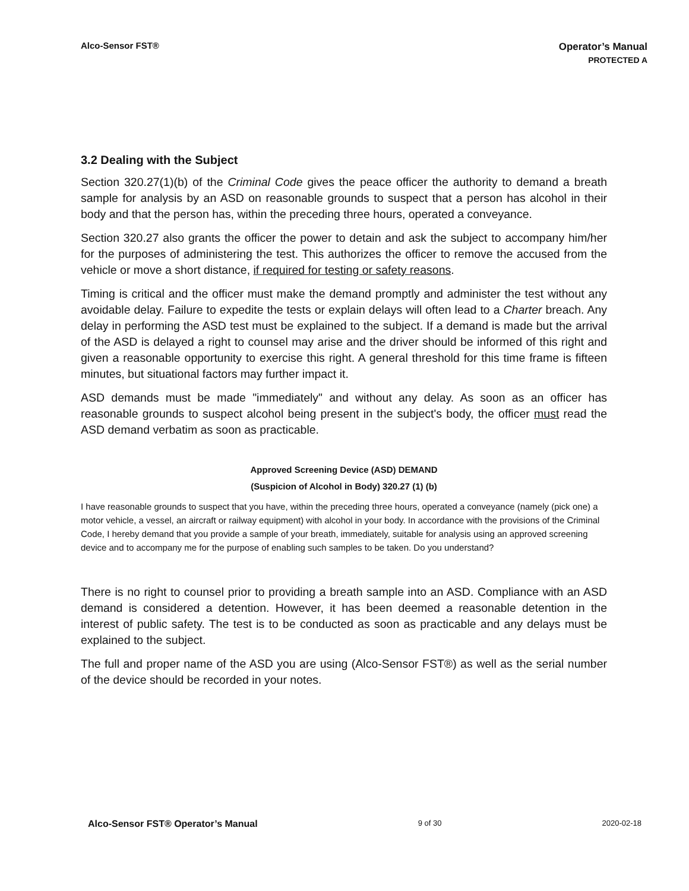Alco-Sensor FST®
Operator’s Manual
PROTECTED A
3.2 Dealing with the Subject
Section 320.27(1)(b) of the Criminal Code gives the peace officer the authority to demand a breath sample for analysis by an ASD on reasonable grounds to suspect that a person has alcohol in their body and that the person has, within the preceding three hours, operated a conveyance.
Section 320.27 also grants the officer the power to detain and ask the subject to accompany him/her for the purposes of administering the test. This authorizes the officer to remove the accused from the vehicle or move a short distance, if required for testing or safety reasons.
Timing is critical and the officer must make the demand promptly and administer the test without any avoidable delay. Failure to expedite the tests or explain delays will often lead to a Charter breach. Any delay in performing the ASD test must be explained to the subject. If a demand is made but the arrival of the ASD is delayed a right to counsel may arise and the driver should be informed of this right and given a reasonable opportunity to exercise this right. A general threshold for this time frame is fifteen minutes, but situational factors may further impact it.
ASD demands must be made "immediately" and without any delay. As soon as an officer has reasonable grounds to suspect alcohol being present in the subject's body, the officer must read the ASD demand verbatim as soon as practicable.
Approved Screening Device (ASD) DEMAND
(Suspicion of Alcohol in Body) 320.27 (1) (b)
I have reasonable grounds to suspect that you have, within the preceding three hours, operated a conveyance (namely (pick one) a motor vehicle, a vessel, an aircraft or railway equipment) with alcohol in your body. In accordance with the provisions of the Criminal Code, I hereby demand that you provide a sample of your breath, immediately, suitable for analysis using an approved screening device and to accompany me for the purpose of enabling such samples to be taken. Do you understand?
There is no right to counsel prior to providing a breath sample into an ASD. Compliance with an ASD demand is considered a detention. However, it has been deemed a reasonable detention in the interest of public safety. The test is to be conducted as soon as practicable and any delays must be explained to the subject.
The full and proper name of the ASD you are using (Alco-Sensor FST®) as well as the serial number of the device should be recorded in your notes.
Alco-Sensor FST® Operator’s Manual 9 of 30 2020-02-18